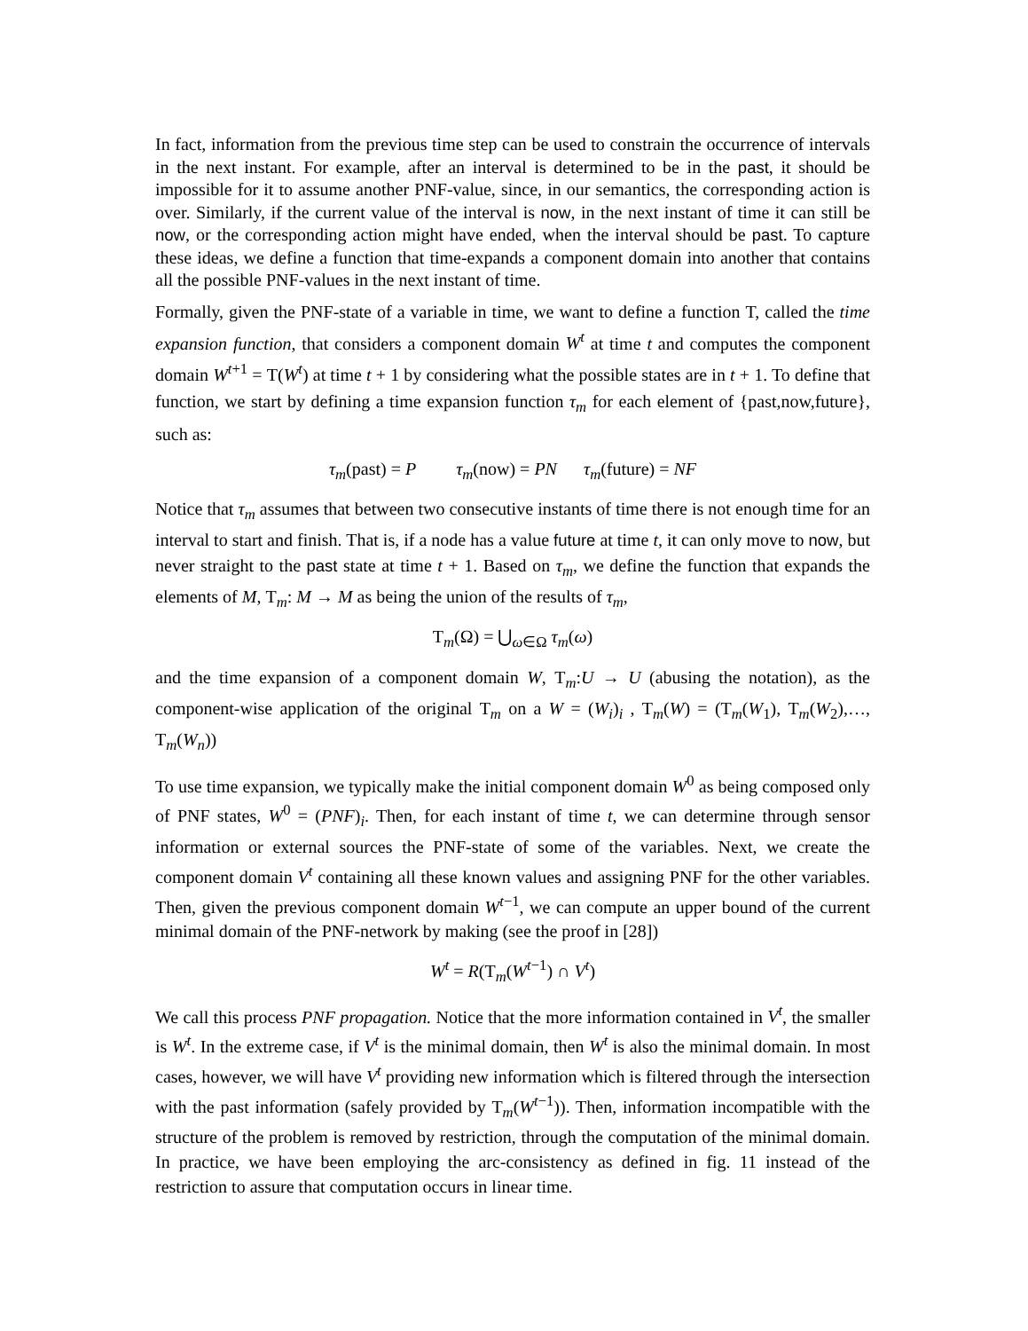In fact, information from the previous time step can be used to constrain the occurrence of intervals in the next instant. For example, after an interval is determined to be in the past, it should be impossible for it to assume another PNF-value, since, in our semantics, the corresponding action is over. Similarly, if the current value of the interval is now, in the next instant of time it can still be now, or the corresponding action might have ended, when the interval should be past. To capture these ideas, we define a function that time-expands a component domain into another that contains all the possible PNF-values in the next instant of time.
Formally, given the PNF-state of a variable in time, we want to define a function Τ, called the time expansion function, that considers a component domain W<sup>t</sup> at time t and computes the component domain W<sup>t</sup><sup>+1</sup> = Τ(W<sup>t</sup>) at time t + 1 by considering what the possible states are in t + 1. To define that function, we start by defining a time expansion function τ<sub>m</sub> for each element of {past,now,future}, such as:
τ<sub>m</sub>(past) = P τ<sub>m</sub>(now) = PN τ<sub>m</sub>(future) = NF
Notice that τ<sub>m</sub> assumes that between two consecutive instants of time there is not enough time for an interval to start and finish. That is, if a node has a value future at time t, it can only move to now, but never straight to the past state at time t + 1. Based on τ<sub>m</sub>, we define the function that expands the elements of M, Τ<sub>m</sub>: M → M as being the union of the results of τ<sub>m</sub>,
Τ<sub>m</sub>(Ω) = ⋃<sub>ω∈Ω</sub> τ<sub>m</sub>(ω)
and the time expansion of a component domain W, Τ<sub>m</sub>:U → U (abusing the notation), as the component-wise application of the original Τ<sub>m</sub> on a W = (W<sub>i</sub>)<sub>i</sub> , Τ<sub>m</sub>(W) = (Τ<sub>m</sub>(W<sub>1</sub>), Τ<sub>m</sub>(W<sub>2</sub>),…, Τ<sub>m</sub>(W<sub>n</sub>))
To use time expansion, we typically make the initial component domain W<sup>0</sup> as being composed only of PNF states, W<sup>0</sup> = (PNF)<sub>i</sub>. Then, for each instant of time t, we can determine through sensor information or external sources the PNF-state of some of the variables. Next, we create the component domain V<sup>t</sup> containing all these known values and assigning PNF for the other variables. Then, given the previous component domain W<sup>t−1</sup>, we can compute an upper bound of the current minimal domain of the PNF-network by making (see the proof in [28])
W<sup>t</sup> = R(Τ<sub>m</sub>(W<sup>t−1</sup>) ∩ V<sup>t</sup>)
We call this process PNF propagation. Notice that the more information contained in V<sup>t</sup>, the smaller is W<sup>t</sup>. In the extreme case, if V<sup>t</sup> is the minimal domain, then W<sup>t</sup> is also the minimal domain. In most cases, however, we will have V<sup>t</sup> providing new information which is filtered through the intersection with the past information (safely provided by Τ<sub>m</sub>(W<sup>t−1</sup>)). Then, information incompatible with the structure of the problem is removed by restriction, through the computation of the minimal domain. In practice, we have been employing the arc-consistency as defined in fig. 11 instead of the restriction to assure that computation occurs in linear time.